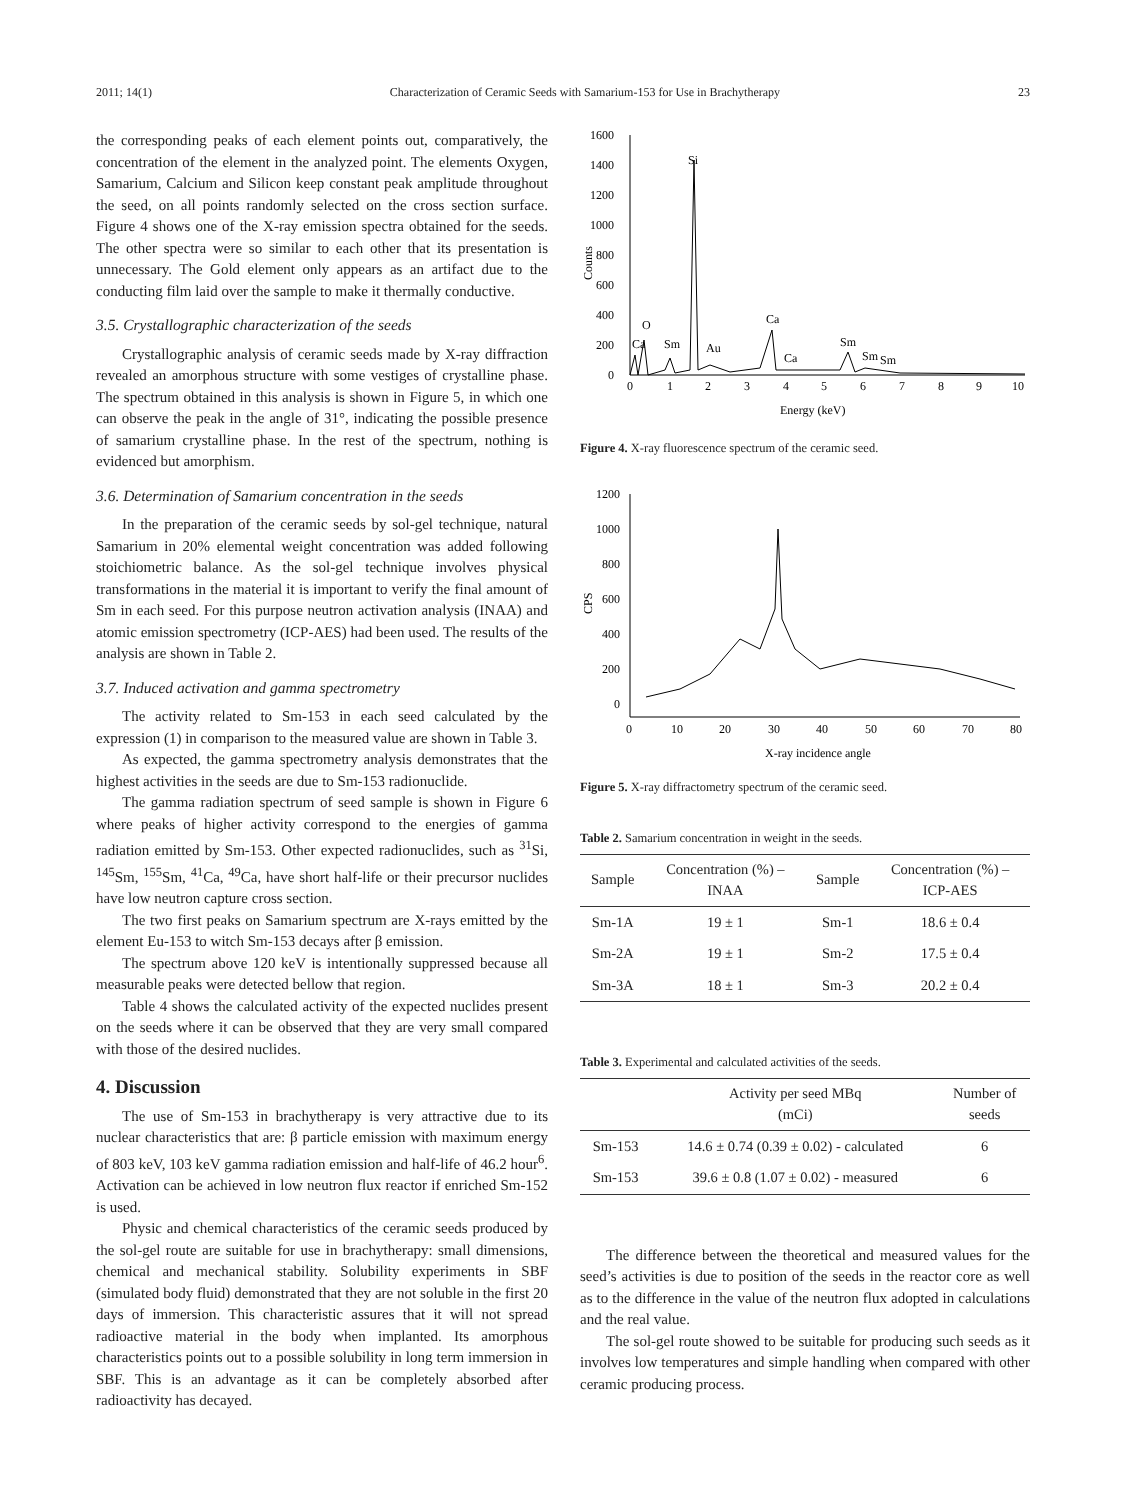2011; 14(1) Characterization of Ceramic Seeds with Samarium-153 for Use in Brachytherapy 23
the corresponding peaks of each element points out, comparatively, the concentration of the element in the analyzed point. The elements Oxygen, Samarium, Calcium and Silicon keep constant peak amplitude throughout the seed, on all points randomly selected on the cross section surface. Figure 4 shows one of the X-ray emission spectra obtained for the seeds. The other spectra were so similar to each other that its presentation is unnecessary. The Gold element only appears as an artifact due to the conducting film laid over the sample to make it thermally conductive.
3.5. Crystallographic characterization of the seeds
Crystallographic analysis of ceramic seeds made by X-ray diffraction revealed an amorphous structure with some vestiges of crystalline phase. The spectrum obtained in this analysis is shown in Figure 5, in which one can observe the peak in the angle of 31°, indicating the possible presence of samarium crystalline phase. In the rest of the spectrum, nothing is evidenced but amorphism.
3.6. Determination of Samarium concentration in the seeds
In the preparation of the ceramic seeds by sol-gel technique, natural Samarium in 20% elemental weight concentration was added following stoichiometric balance. As the sol-gel technique involves physical transformations in the material it is important to verify the final amount of Sm in each seed. For this purpose neutron activation analysis (INAA) and atomic emission spectrometry (ICP-AES) had been used. The results of the analysis are shown in Table 2.
3.7. Induced activation and gamma spectrometry
The activity related to Sm-153 in each seed calculated by the expression (1) in comparison to the measured value are shown in Table 3.
As expected, the gamma spectrometry analysis demonstrates that the highest activities in the seeds are due to Sm-153 radionuclide.
The gamma radiation spectrum of seed sample is shown in Figure 6 where peaks of higher activity correspond to the energies of gamma radiation emitted by Sm-153. Other expected radionuclides, such as <sup>31</sup>Si, <sup>145</sup>Sm, <sup>155</sup>Sm, <sup>41</sup>Ca, <sup>49</sup>Ca, have short half-life or their precursor nuclides have low neutron capture cross section.
The two first peaks on Samarium spectrum are X-rays emitted by the element Eu-153 to witch Sm-153 decays after β emission.
The spectrum above 120 keV is intentionally suppressed because all measurable peaks were detected bellow that region.
Table 4 shows the calculated activity of the expected nuclides present on the seeds where it can be observed that they are very small compared with those of the desired nuclides.
4. Discussion
The use of Sm-153 in brachytherapy is very attractive due to its nuclear characteristics that are: β particle emission with maximum energy of 803 keV, 103 keV gamma radiation emission and half-life of 46.2 hour<sup>6</sup>. Activation can be achieved in low neutron flux reactor if enriched Sm-152 is used.
Physic and chemical characteristics of the ceramic seeds produced by the sol-gel route are suitable for use in brachytherapy: small dimensions, chemical and mechanical stability. Solubility experiments in SBF (simulated body fluid) demonstrated that they are not soluble in the first 20 days of immersion. This characteristic assures that it will not spread radioactive material in the body when implanted. Its amorphous characteristics points out to a possible solubility in long term immersion in SBF. This is an advantage as it can be completely absorbed after radioactivity has decayed.
1600
1400
1200
1000
800
600
400
200
0
Counts
0
1
2
3
4
5
6
7
8
9
10
Energy (keV)
O
Ca
Sm
Si
Au
Ca
Ca
Sm
Sm
Sm
Figure 4. X-ray fluorescence spectrum of the ceramic seed.
1200
1000
800
600
400
200
0
CPS
0
10
20
30
40
50
60
70
80
X-ray incidence angle
Figure 5. X-ray diffractometry spectrum of the ceramic seed.
Table 2. Samarium concentration in weight in the seeds.
| Sample | Concentration (%) – INAA | Sample | Concentration (%) – ICP-AES |
| --- | --- | --- | --- |
| Sm-1A | 19 ± 1 | Sm-1 | 18.6 ± 0.4 |
| Sm-2A | 19 ± 1 | Sm-2 | 17.5 ± 0.4 |
| Sm-3A | 18 ± 1 | Sm-3 | 20.2 ± 0.4 |
Table 3. Experimental and calculated activities of the seeds.
| | Activity per seed MBq (mCi) | Number of seeds |
| --- | --- | --- |
| Sm-153 | 14.6 ± 0.74 (0.39 ± 0.02) - calculated | 6 |
| Sm-153 | 39.6 ± 0.8 (1.07 ± 0.02) - measured | 6 |
The difference between the theoretical and measured values for the seed’s activities is due to position of the seeds in the reactor core as well as to the difference in the value of the neutron flux adopted in calculations and the real value.
The sol-gel route showed to be suitable for producing such seeds as it involves low temperatures and simple handling when compared with other ceramic producing process.